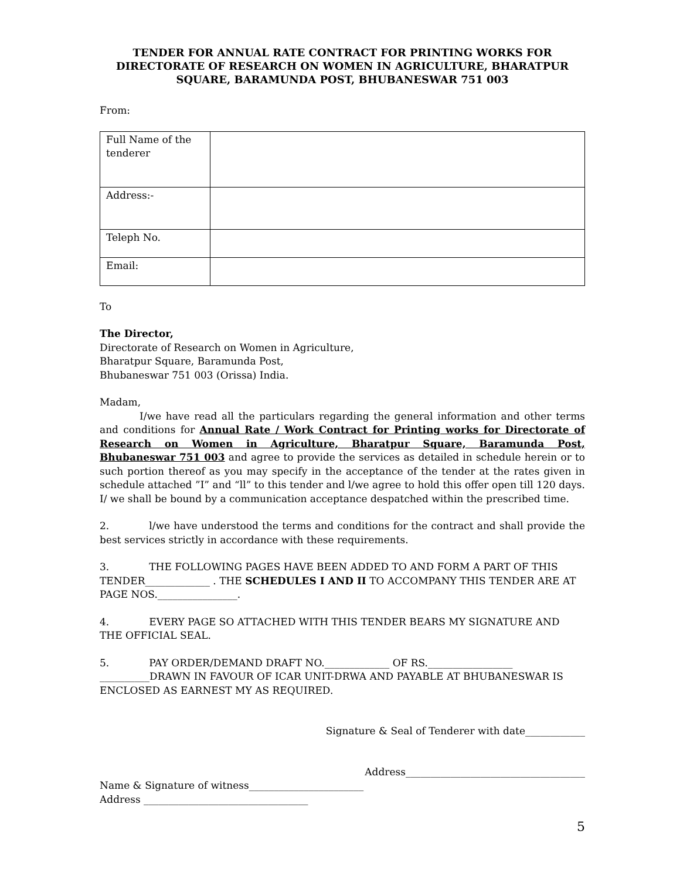TENDER FOR ANNUAL RATE CONTRACT FOR PRINTING WORKS FOR DIRECTORATE OF RESEARCH ON WOMEN IN AGRICULTURE, BHARATPUR SQUARE, BARAMUNDA POST, BHUBANESWAR 751 003
From:
| Full Name of the tenderer | |
| Address:- | |
| Teleph No. | |
| Email: | |
To
The Director,
Directorate of Research on Women in Agriculture,
Bharatpur Square, Baramunda Post,
Bhubaneswar 751 003 (Orissa) India.
Madam,
I/we have read all the particulars regarding the general information and other terms and conditions for Annual Rate / Work Contract for Printing works for Directorate of Research on Women in Agriculture, Bharatpur Square, Baramunda Post, Bhubaneswar 751 003 and agree to provide the services as detailed in schedule herein or to such portion thereof as you may specify in the acceptance of the tender at the rates given in schedule attached ”I” and “ll” to this tender and l/we agree to hold this offer open till 120 days. I/ we shall be bound by a communication acceptance despatched within the prescribed time.
2. l/we have understood the terms and conditions for the contract and shall provide the best services strictly in accordance with these requirements.
3. THE FOLLOWING PAGES HAVE BEEN ADDED TO AND FORM A PART OF THIS TENDER_____________ . THE SCHEDULES I AND II TO ACCOMPANY THIS TENDER ARE AT PAGE NOS.________________.
4. EVERY PAGE SO ATTACHED WITH THIS TENDER BEARS MY SIGNATURE AND THE OFFICIAL SEAL.
5. PAY ORDER/DEMAND DRAFT NO._____________ OF RS._________________ __________DRAWN IN FAVOUR OF ICAR UNIT-DRWA AND PAYABLE AT BHUBANESWAR IS ENCLOSED AS EARNEST MY AS REQUIRED.
Signature & Seal of Tenderer with date____________
Address____________________________________
Name & Signature of witness_______________________
Address _________________________________
5